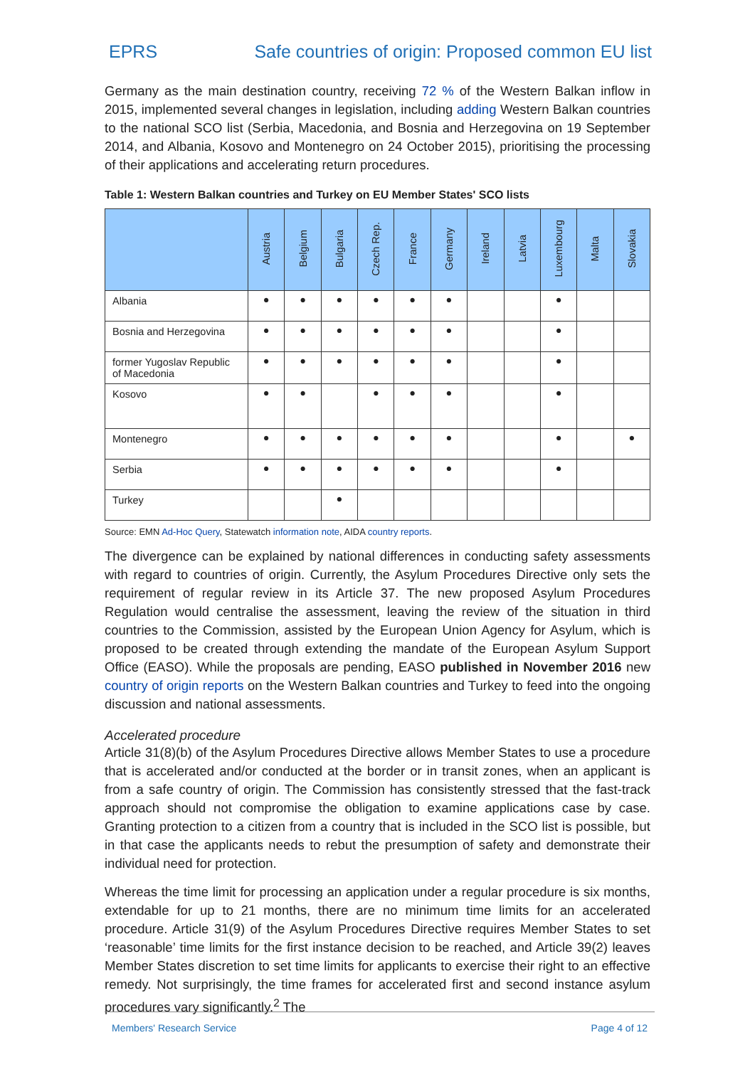EPRS Safe countries of origin: Proposed common EU list
Germany as the main destination country, receiving 72 % of the Western Balkan inflow in 2015, implemented several changes in legislation, including adding Western Balkan countries to the national SCO list (Serbia, Macedonia, and Bosnia and Herzegovina on 19 September 2014, and Albania, Kosovo and Montenegro on 24 October 2015), prioritising the processing of their applications and accelerating return procedures.
Table 1: Western Balkan countries and Turkey on EU Member States' SCO lists
| | Austria | Belgium | Bulgaria | Czech Rep. | France | Germany | Ireland | Latvia | Luxembourg | Malta | Slovakia |
| --- | --- | --- | --- | --- | --- | --- | --- | --- | --- | --- | --- |
| Albania | ● | ● | ● | ● | ● | ● | | | ● | | |
| Bosnia and Herzegovina | ● | ● | ● | ● | ● | ● | | | ● | | |
| former Yugoslav Republic of Macedonia | ● | ● | ● | ● | ● | ● | | | ● | | |
| Kosovo | ● | ● | | ● | ● | ● | | | ● | | |
| Montenegro | ● | ● | ● | ● | ● | ● | | | ● | | ● |
| Serbia | ● | ● | ● | ● | ● | ● | | | ● | | |
| Turkey | | | ● | | | | | | | | |
Source: EMN Ad-Hoc Query, Statewatch information note, AIDA country reports.
The divergence can be explained by national differences in conducting safety assessments with regard to countries of origin. Currently, the Asylum Procedures Directive only sets the requirement of regular review in its Article 37. The new proposed Asylum Procedures Regulation would centralise the assessment, leaving the review of the situation in third countries to the Commission, assisted by the European Union Agency for Asylum, which is proposed to be created through extending the mandate of the European Asylum Support Office (EASO). While the proposals are pending, EASO published in November 2016 new country of origin reports on the Western Balkan countries and Turkey to feed into the ongoing discussion and national assessments.
Accelerated procedure
Article 31(8)(b) of the Asylum Procedures Directive allows Member States to use a procedure that is accelerated and/or conducted at the border or in transit zones, when an applicant is from a safe country of origin. The Commission has consistently stressed that the fast-track approach should not compromise the obligation to examine applications case by case. Granting protection to a citizen from a country that is included in the SCO list is possible, but in that case the applicants needs to rebut the presumption of safety and demonstrate their individual need for protection.
Whereas the time limit for processing an application under a regular procedure is six months, extendable for up to 21 months, there are no minimum time limits for an accelerated procedure. Article 31(9) of the Asylum Procedures Directive requires Member States to set ‘reasonable’ time limits for the first instance decision to be reached, and Article 39(2) leaves Member States discretion to set time limits for applicants to exercise their right to an effective remedy. Not surprisingly, the time frames for accelerated first and second instance asylum procedures vary significantly.<sup>2</sup> The
Members' Research Service Page 4 of 12